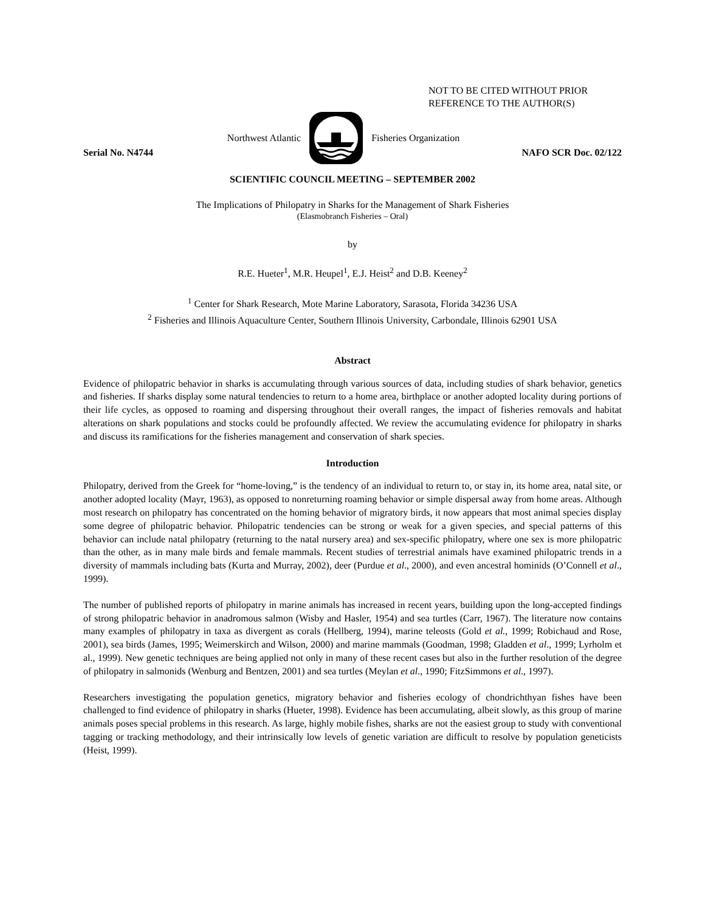NOT TO BE CITED WITHOUT PRIOR
REFERENCE TO THE AUTHOR(S)
Northwest Atlantic Fisheries Organization
Serial No. N4744 NAFO SCR Doc. 02/122
SCIENTIFIC COUNCIL MEETING – SEPTEMBER 2002
The Implications of Philopatry in Sharks for the Management of Shark Fisheries
(Elasmobranch Fisheries – Oral)
by
R.E. Hueter<sup>1</sup>, M.R. Heupel<sup>1</sup>, E.J. Heist<sup>2</sup> and D.B. Keeney<sup>2</sup>
<sup>1</sup> Center for Shark Research, Mote Marine Laboratory, Sarasota, Florida 34236 USA
<sup>2</sup> Fisheries and Illinois Aquaculture Center, Southern Illinois University, Carbondale, Illinois 62901 USA
Abstract
Evidence of philopatric behavior in sharks is accumulating through various sources of data, including studies of shark behavior, genetics and fisheries. If sharks display some natural tendencies to return to a home area, birthplace or another adopted locality during portions of their life cycles, as opposed to roaming and dispersing throughout their overall ranges, the impact of fisheries removals and habitat alterations on shark populations and stocks could be profoundly affected. We review the accumulating evidence for philopatry in sharks and discuss its ramifications for the fisheries management and conservation of shark species.
Introduction
Philopatry, derived from the Greek for “home-loving,” is the tendency of an individual to return to, or stay in, its home area, natal site, or another adopted locality (Mayr, 1963), as opposed to nonreturning roaming behavior or simple dispersal away from home areas. Although most research on philopatry has concentrated on the homing behavior of migratory birds, it now appears that most animal species display some degree of philopatric behavior. Philopatric tendencies can be strong or weak for a given species, and special patterns of this behavior can include natal philopatry (returning to the natal nursery area) and sex-specific philopatry, where one sex is more philopatric than the other, as in many male birds and female mammals. Recent studies of terrestrial animals have examined philopatric trends in a diversity of mammals including bats (Kurta and Murray, 2002), deer (Purdue et al., 2000), and even ancestral hominids (O’Connell et al., 1999).
The number of published reports of philopatry in marine animals has increased in recent years, building upon the long-accepted findings of strong philopatric behavior in anadromous salmon (Wisby and Hasler, 1954) and sea turtles (Carr, 1967). The literature now contains many examples of philopatry in taxa as divergent as corals (Hellberg, 1994), marine teleosts (Gold et al., 1999; Robichaud and Rose, 2001), sea birds (James, 1995; Weimerskirch and Wilson, 2000) and marine mammals (Goodman, 1998; Gladden et al., 1999; Lyrholm et al., 1999). New genetic techniques are being applied not only in many of these recent cases but also in the further resolution of the degree of philopatry in salmonids (Wenburg and Bentzen, 2001) and sea turtles (Meylan et al., 1990; FitzSimmons et al., 1997).
Researchers investigating the population genetics, migratory behavior and fisheries ecology of chondrichthyan fishes have been challenged to find evidence of philopatry in sharks (Hueter, 1998). Evidence has been accumulating, albeit slowly, as this group of marine animals poses special problems in this research. As large, highly mobile fishes, sharks are not the easiest group to study with conventional tagging or tracking methodology, and their intrinsically low levels of genetic variation are difficult to resolve by population geneticists (Heist, 1999).